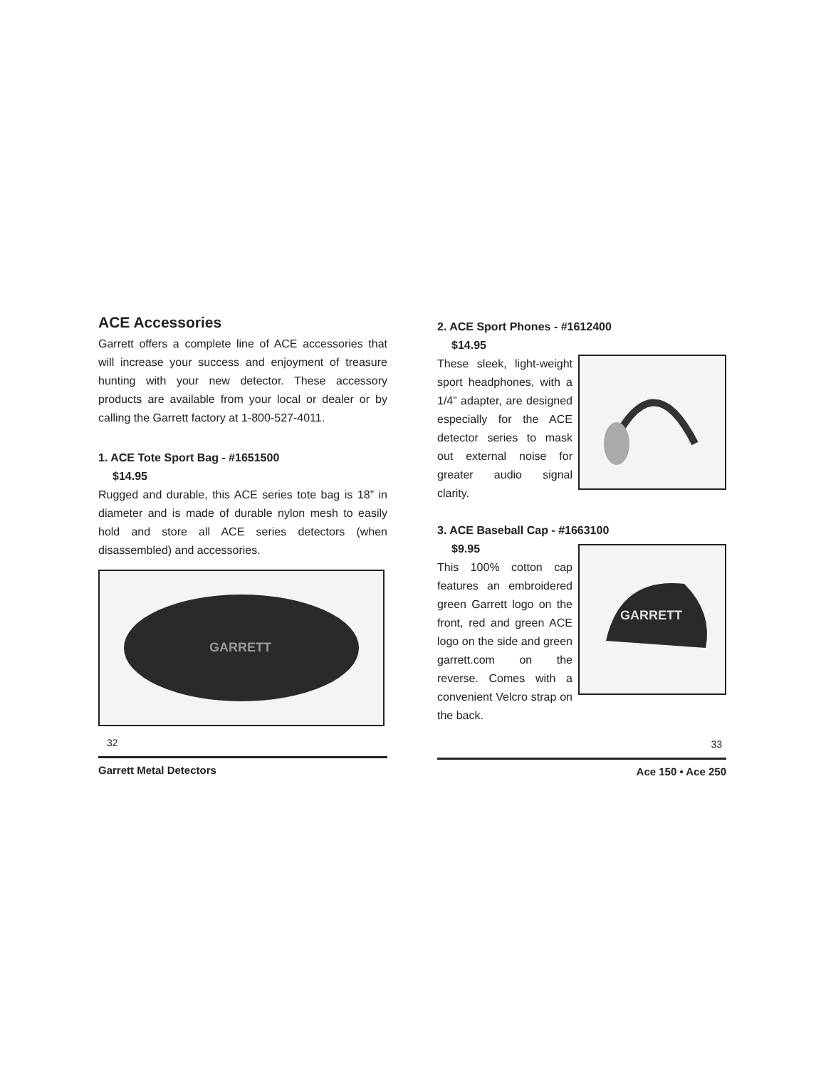ACE Accessories
Garrett offers a complete line of ACE accessories that will increase your success and enjoyment of treasure hunting with your new detector. These accessory products are available from your local or dealer or by calling the Garrett factory at 1-800-527-4011.
1. ACE Tote Sport Bag - #1651500
$14.95
Rugged and durable, this ACE series tote bag is 18” in diameter and is made of durable nylon mesh to easily hold and store all ACE series detectors (when disassembled) and accessories.
GARRETT
32
Garrett Metal Detectors
2. ACE Sport Phones - #1612400
$14.95
These sleek, light-weight sport headphones, with a 1/4” adapter, are designed especially for the ACE detector series to mask out external noise for greater audio signal clarity.
3. ACE Baseball Cap - #1663100
$9.95
GARRETT
This 100% cotton cap features an embroidered green Garrett logo on the front, red and green ACE logo on the side and green garrett.com on the reverse. Comes with a convenient Velcro strap on the back.
33
Ace 150 • Ace 250